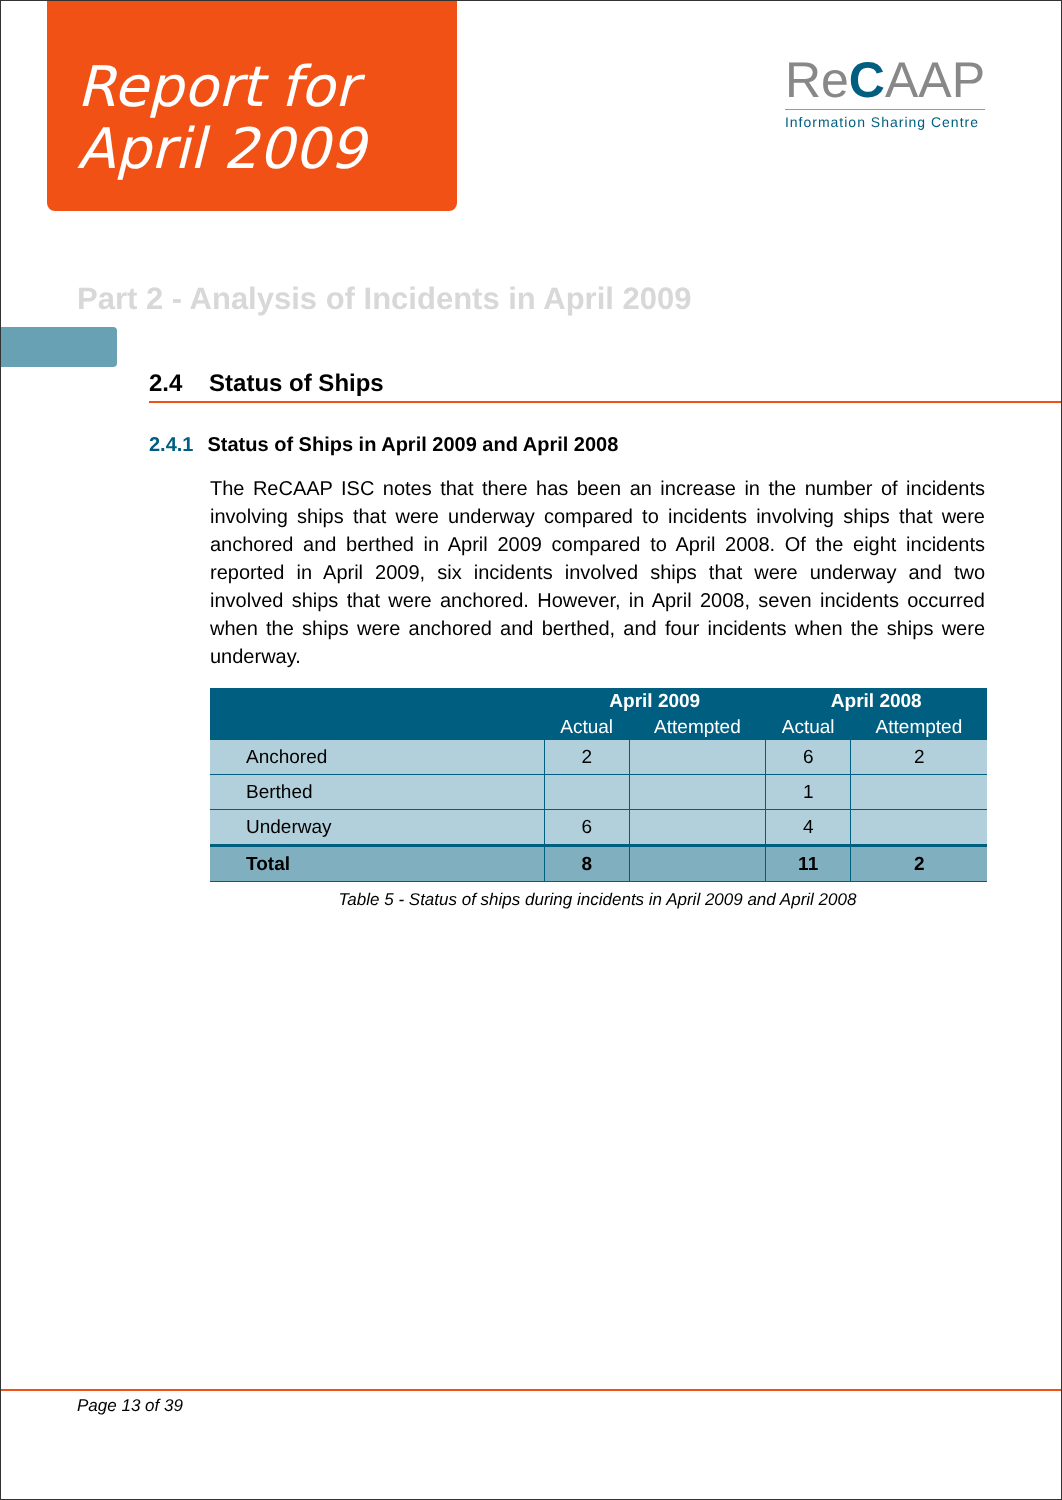Report for
April 2009
ReCAAP
Information Sharing Centre
Part 2 - Analysis of Incidents in April 2009
2.4 Status of Ships
2.4.1 Status of Ships in April 2009 and April 2008
The ReCAAP ISC notes that there has been an increase in the number of incidents involving ships that were underway compared to incidents involving ships that were anchored and berthed in April 2009 compared to April 2008. Of the eight incidents reported in April 2009, six incidents involved ships that were underway and two involved ships that were anchored. However, in April 2008, seven incidents occurred when the ships were anchored and berthed, and four incidents when the ships were underway.
| | April 2009 | | April 2008 | |
| --- | --- | --- | --- | --- |
| | Actual | Attempted | Actual | Attempted |
| Anchored | 2 | | 6 | 2 |
| Berthed | | | 1 | |
| Underway | 6 | | 4 | |
| Total | 8 | | 11 | 2 |
Table 5 - Status of ships during incidents in April 2009 and April 2008
Page 13 of 39